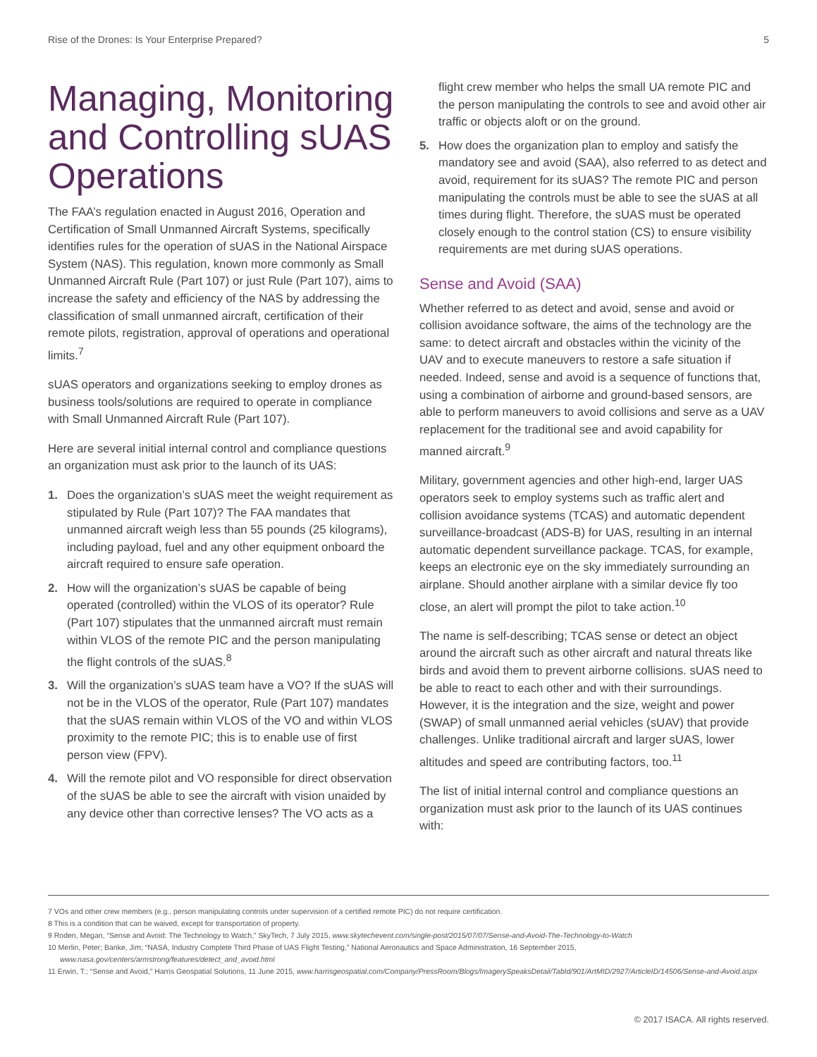Rise of the Drones: Is Your Enterprise Prepared? 5
Managing, Monitoring and Controlling sUAS Operations
The FAA’s regulation enacted in August 2016, Operation and Certification of Small Unmanned Aircraft Systems, specifically identifies rules for the operation of sUAS in the National Airspace System (NAS). This regulation, known more commonly as Small Unmanned Aircraft Rule (Part 107) or just Rule (Part 107), aims to increase the safety and efficiency of the NAS by addressing the classification of small unmanned aircraft, certification of their remote pilots, registration, approval of operations and operational limits.<sup>7</sup>
sUAS operators and organizations seeking to employ drones as business tools/solutions are required to operate in compliance with Small Unmanned Aircraft Rule (Part 107).
Here are several initial internal control and compliance questions an organization must ask prior to the launch of its UAS:
1. Does the organization’s sUAS meet the weight requirement as stipulated by Rule (Part 107)? The FAA mandates that unmanned aircraft weigh less than 55 pounds (25 kilograms), including payload, fuel and any other equipment onboard the aircraft required to ensure safe operation.
2. How will the organization’s sUAS be capable of being operated (controlled) within the VLOS of its operator? Rule (Part 107) stipulates that the unmanned aircraft must remain within VLOS of the remote PIC and the person manipulating the flight controls of the sUAS.<sup>8</sup>
3. Will the organization’s sUAS team have a VO? If the sUAS will not be in the VLOS of the operator, Rule (Part 107) mandates that the sUAS remain within VLOS of the VO and within VLOS proximity to the remote PIC; this is to enable use of first person view (FPV).
4. Will the remote pilot and VO responsible for direct observation of the sUAS be able to see the aircraft with vision unaided by any device other than corrective lenses? The VO acts as a
flight crew member who helps the small UA remote PIC and the person manipulating the controls to see and avoid other air traffic or objects aloft or on the ground.
5. How does the organization plan to employ and satisfy the mandatory see and avoid (SAA), also referred to as detect and avoid, requirement for its sUAS? The remote PIC and person manipulating the controls must be able to see the sUAS at all times during flight. Therefore, the sUAS must be operated closely enough to the control station (CS) to ensure visibility requirements are met during sUAS operations.
Sense and Avoid (SAA)
Whether referred to as detect and avoid, sense and avoid or collision avoidance software, the aims of the technology are the same: to detect aircraft and obstacles within the vicinity of the UAV and to execute maneuvers to restore a safe situation if needed. Indeed, sense and avoid is a sequence of functions that, using a combination of airborne and ground-based sensors, are able to perform maneuvers to avoid collisions and serve as a UAV replacement for the traditional see and avoid capability for manned aircraft.<sup>9</sup>
Military, government agencies and other high-end, larger UAS operators seek to employ systems such as traffic alert and collision avoidance systems (TCAS) and automatic dependent surveillance-broadcast (ADS-B) for UAS, resulting in an internal automatic dependent surveillance package. TCAS, for example, keeps an electronic eye on the sky immediately surrounding an airplane. Should another airplane with a similar device fly too close, an alert will prompt the pilot to take action.<sup>10</sup>
The name is self-describing; TCAS sense or detect an object around the aircraft such as other aircraft and natural threats like birds and avoid them to prevent airborne collisions. sUAS need to be able to react to each other and with their surroundings. However, it is the integration and the size, weight and power (SWAP) of small unmanned aerial vehicles (sUAV) that provide challenges. Unlike traditional aircraft and larger sUAS, lower altitudes and speed are contributing factors, too.<sup>11</sup>
The list of initial internal control and compliance questions an organization must ask prior to the launch of its UAS continues with:
7 VOs and other crew members (e.g., person manipulating controls under supervision of a certified remote PIC) do not require certification.
8 This is a condition that can be waived, except for transportation of property.
9 Roden, Megan, “Sense and Avoid: The Technology to Watch,” SkyTech, 7 July 2015, www.skytechevent.com/single-post/2015/07/07/Sense-and-Avoid-The-Technology-to-Watch
10 Merlin, Peter; Banke, Jim; “NASA, Industry Complete Third Phase of UAS Flight Testing,” National Aeronautics and Space Administration, 16 September 2015, www.nasa.gov/centers/armstrong/features/detect_and_avoid.html
11 Erwin, T.; “Sense and Avoid,” Harris Geospatial Solutions, 11 June 2015, www.harrisgeospatial.com/Company/PressRoom/Blogs/ImagerySpeaksDetail/TabId/901/ArtMID/2927/ArticleID/14506/Sense-and-Avoid.aspx
© 2017 ISACA. All rights reserved.